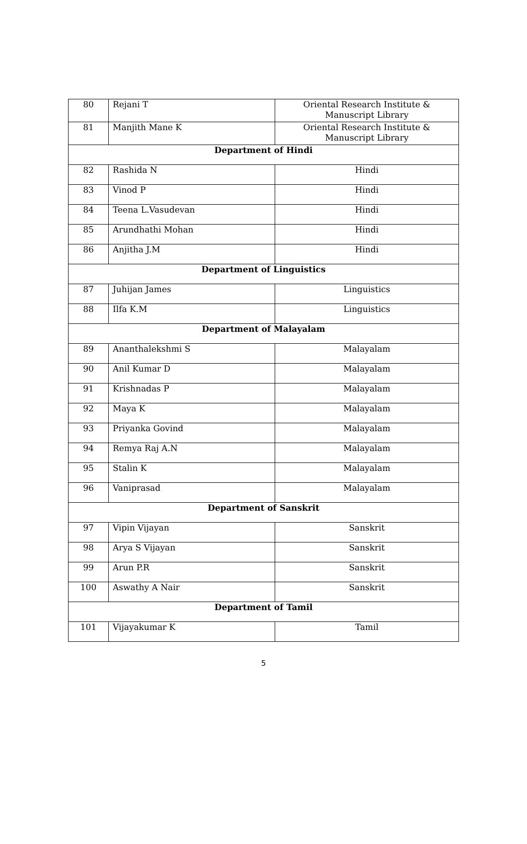| 80 | Rejani T | Oriental Research Institute & Manuscript Library |
| 81 | Manjith Mane K | Oriental Research Institute & Manuscript Library |
| Department of Hindi | | |
| 82 | Rashida N | Hindi |
| 83 | Vinod P | Hindi |
| 84 | Teena L.Vasudevan | Hindi |
| 85 | Arundhathi Mohan | Hindi |
| 86 | Anjitha J.M | Hindi |
| Department of Linguistics | | |
| 87 | Juhijan James | Linguistics |
| 88 | Ilfa K.M | Linguistics |
| Department of Malayalam | | |
| 89 | Ananthalekshmi S | Malayalam |
| 90 | Anil Kumar D | Malayalam |
| 91 | Krishnadas P | Malayalam |
| 92 | Maya K | Malayalam |
| 93 | Priyanka Govind | Malayalam |
| 94 | Remya Raj A.N | Malayalam |
| 95 | Stalin K | Malayalam |
| 96 | Vaniprasad | Malayalam |
| Department of Sanskrit | | |
| 97 | Vipin Vijayan | Sanskrit |
| 98 | Arya S Vijayan | Sanskrit |
| 99 | Arun P.R | Sanskrit |
| 100 | Aswathy A Nair | Sanskrit |
| Department of Tamil | | |
| 101 | Vijayakumar K | Tamil |
5